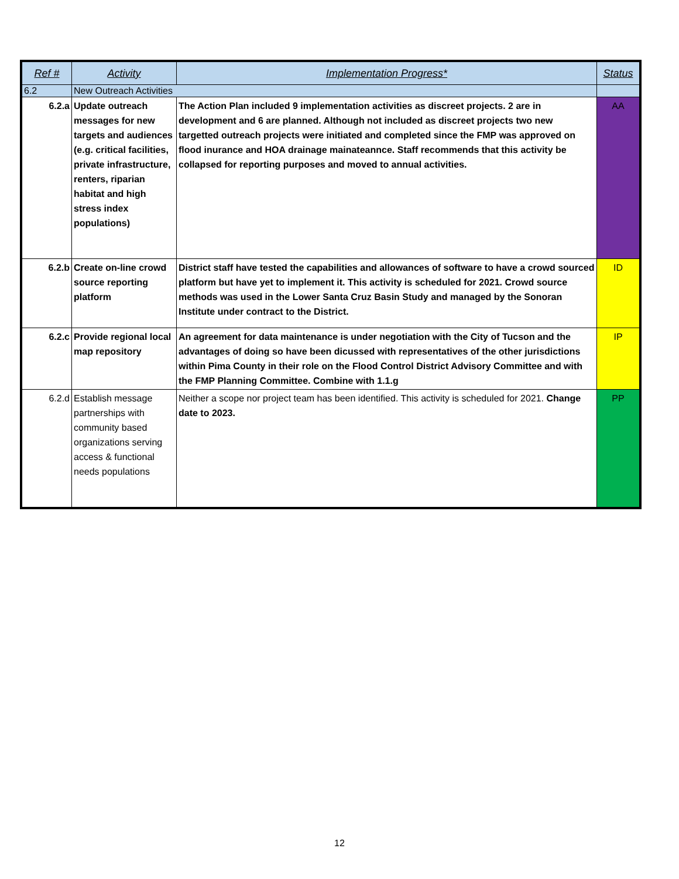| Ref # | Activity | Implementation Progress* | Status |
| --- | --- | --- | --- |
| 6.2 | New Outreach Activities | | |
| 6.2.a | Update outreach messages for new targets and audiences (e.g. critical facilities, private infrastructure, renters, riparian habitat and high stress index populations) | The Action Plan included 9 implementation activities as discreet projects. 2 are in development and 6 are planned. Although not included as discreet projects two new targetted outreach projects were initiated and completed since the FMP was approved on flood inurance and HOA drainage mainateannce. Staff recommends that this activity be collapsed for reporting purposes and moved to annual activities. | AA |
| 6.2.b | Create on-line crowd source reporting platform | District staff have tested the capabilities and allowances of software to have a crowd sourced platform but have yet to implement it. This activity is scheduled for 2021. Crowd source methods was used in the Lower Santa Cruz Basin Study and managed by the Sonoran Institute under contract to the District. | ID |
| 6.2.c | Provide regional local map repository | An agreement for data maintenance is under negotiation with the City of Tucson and the advantages of doing so have been dicussed with representatives of the other jurisdictions within Pima County in their role on the Flood Control District Advisory Committee and with the FMP Planning Committee. Combine with 1.1.g | IP |
| 6.2.d | Establish message partnerships with community based organizations serving access & functional needs populations | Neither a scope nor project team has been identified. This activity is scheduled for 2021. Change date to 2023. | PP |
12